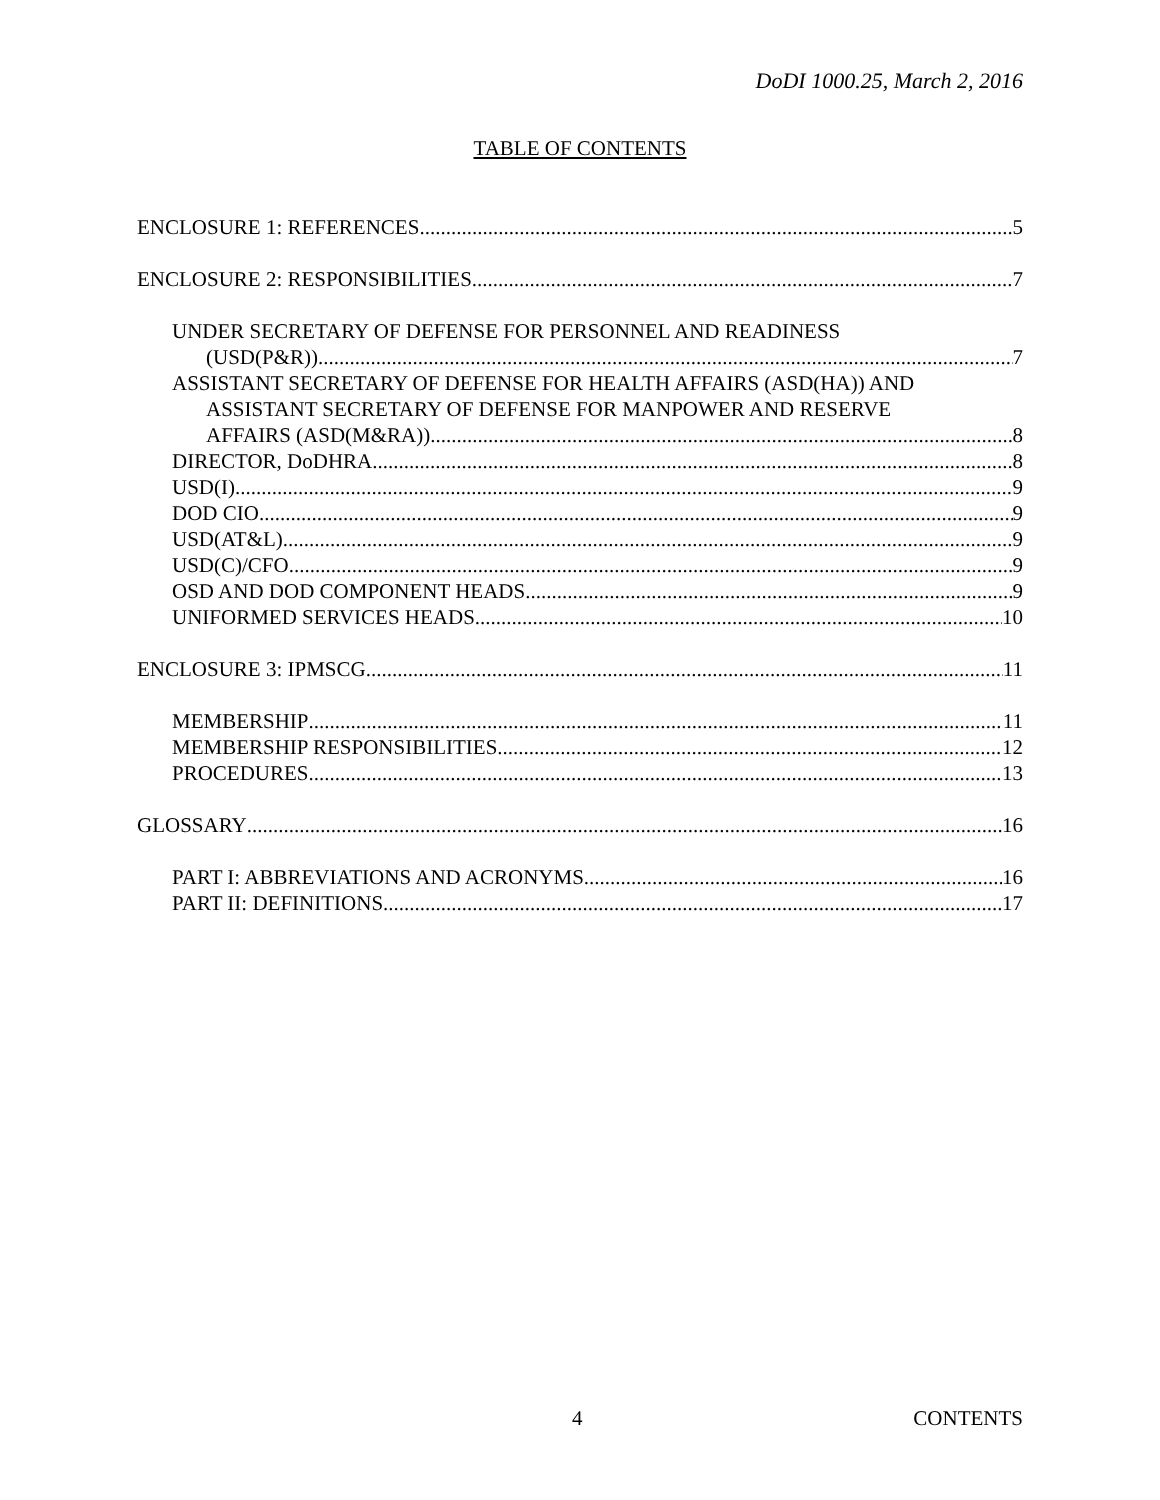DoDI 1000.25, March 2, 2016
TABLE OF CONTENTS
ENCLOSURE 1: REFERENCES 5
ENCLOSURE 2: RESPONSIBILITIES 7
UNDER SECRETARY OF DEFENSE FOR PERSONNEL AND READINESS
(USD(P&R)) 7
ASSISTANT SECRETARY OF DEFENSE FOR HEALTH AFFAIRS (ASD(HA)) AND
ASSISTANT SECRETARY OF DEFENSE FOR MANPOWER AND RESERVE
AFFAIRS (ASD(M&RA)) 8
DIRECTOR, DoDHRA 8
USD(I) 9
DOD CIO 9
USD(AT&L) 9
USD(C)/CFO 9
OSD AND DOD COMPONENT HEADS 9
UNIFORMED SERVICES HEADS 10
ENCLOSURE 3: IPMSCG 11
MEMBERSHIP 11
MEMBERSHIP RESPONSIBILITIES 12
PROCEDURES 13
GLOSSARY 16
PART I: ABBREVIATIONS AND ACRONYMS 16
PART II: DEFINITIONS 17
4 CONTENTS